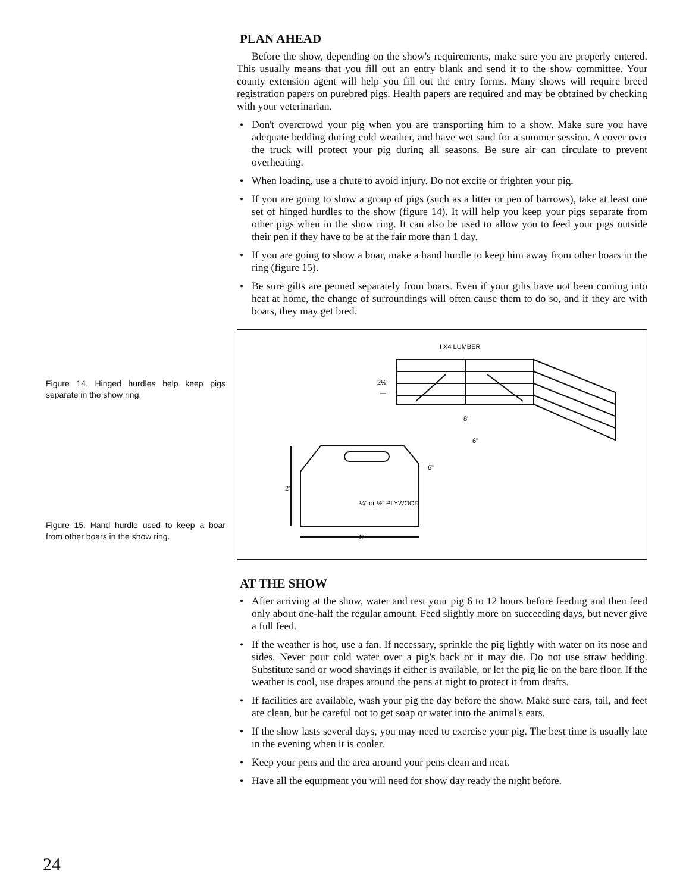Figure 14. Hinged hurdles help keep pigs separate in the show ring.
Figure 15. Hand hurdle used to keep a boar from other boars in the show ring.
PLAN AHEAD
Before the show, depending on the show's requirements, make sure you are properly entered. This usually means that you fill out an entry blank and send it to the show committee. Your county extension agent will help you fill out the entry forms. Many shows will require breed registration papers on purebred pigs. Health papers are required and may be obtained by checking with your veterinarian.
• Don't overcrowd your pig when you are transporting him to a show. Make sure you have adequate bedding during cold weather, and have wet sand for a summer session. A cover over the truck will protect your pig during all seasons. Be sure air can circulate to prevent overheating.
• When loading, use a chute to avoid injury. Do not excite or frighten your pig.
• If you are going to show a group of pigs (such as a litter or pen of barrows), take at least one set of hinged hurdles to the show (figure 14). It will help you keep your pigs separate from other pigs when in the show ring. It can also be used to allow you to feed your pigs outside their pen if they have to be at the fair more than 1 day.
• If you are going to show a boar, make a hand hurdle to keep him away from other boars in the ring (figure 15).
• Be sure gilts are penned separately from boars. Even if your gilts have not been coming into heat at home, the change of surroundings will often cause them to do so, and if they are with boars, they may get bred.
I X4 LUMBER
2½'
8'
6"
6"
2'
¼" or ½" PLYWOOD
3'
AT THE SHOW
• After arriving at the show, water and rest your pig 6 to 12 hours before feeding and then feed only about one-half the regular amount. Feed slightly more on succeeding days, but never give a full feed.
• If the weather is hot, use a fan. If necessary, sprinkle the pig lightly with water on its nose and sides. Never pour cold water over a pig's back or it may die. Do not use straw bedding. Substitute sand or wood shavings if either is available, or let the pig lie on the bare floor. If the weather is cool, use drapes around the pens at night to protect it from drafts.
• If facilities are available, wash your pig the day before the show. Make sure ears, tail, and feet are clean, but be careful not to get soap or water into the animal's ears.
• If the show lasts several days, you may need to exercise your pig. The best time is usually late in the evening when it is cooler.
• Keep your pens and the area around your pens clean and neat.
• Have all the equipment you will need for show day ready the night before.
24